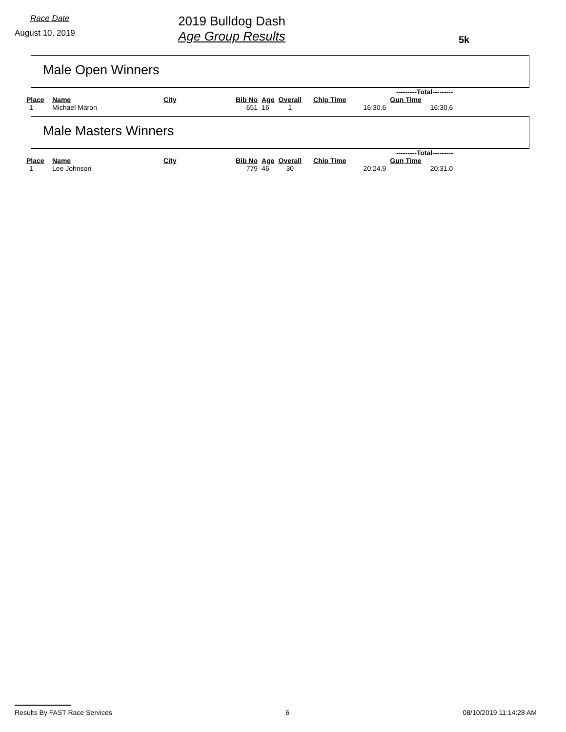Race Date
August 10, 2019
2019 Bulldog Dash
Age Group Results
5k
Male Open Winners
| | | | | | | ---------Total--------- | |
| --- | --- | --- | --- | --- | --- | --- | --- |
| Place | Name | City | Bib No | Age | Overall | Chip Time | Gun Time |
| 1 | Michael Maron | | 651 | 16 | 1 | 16:30.6 | 16:30.6 |
Male Masters Winners
| | | | | | | ---------Total--------- | |
| --- | --- | --- | --- | --- | --- | --- | --- |
| Place | Name | City | Bib No | Age | Overall | Chip Time | Gun Time |
| 1 | Lee Johnson | | 779 | 46 | 30 | 20:24.9 | 20:31.0 |
Results By FAST Race Services 6 08/10/2019 11:14:28 AM